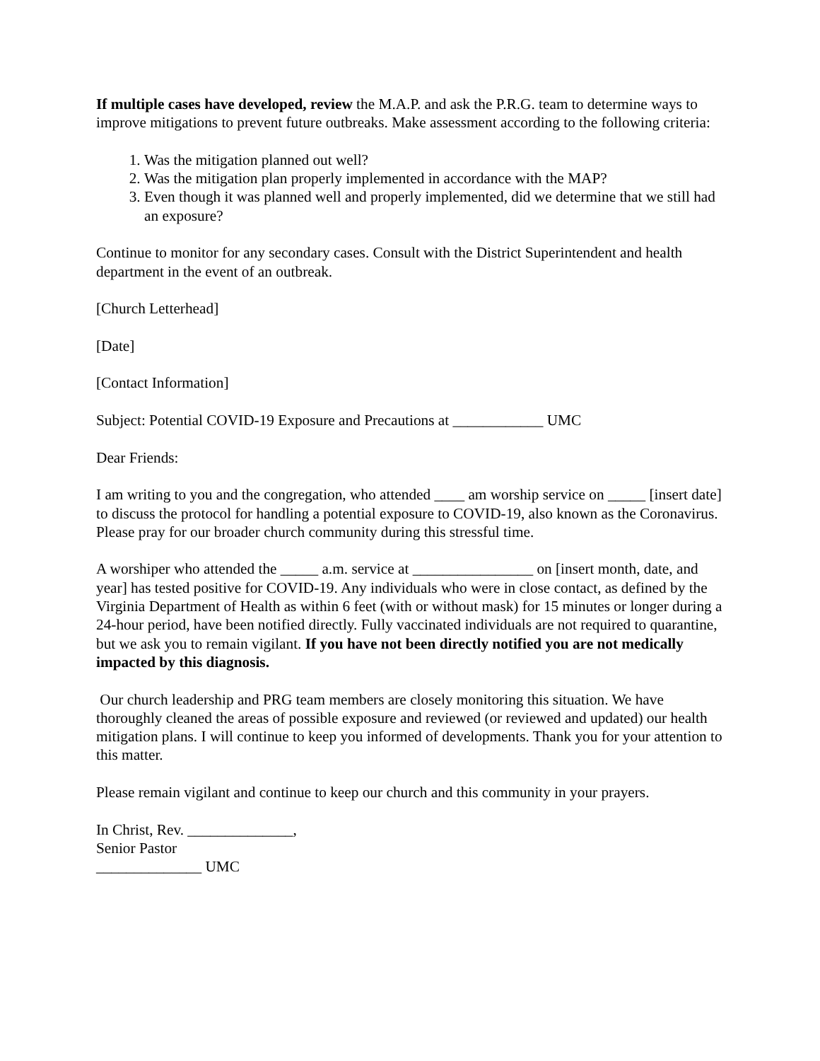If multiple cases have developed, review the M.A.P. and ask the P.R.G. team to determine ways to improve mitigations to prevent future outbreaks. Make assessment according to the following criteria:
1. Was the mitigation planned out well?
2. Was the mitigation plan properly implemented in accordance with the MAP?
3. Even though it was planned well and properly implemented, did we determine that we still had an exposure?
Continue to monitor for any secondary cases. Consult with the District Superintendent and health department in the event of an outbreak.
[Church Letterhead]
[Date]
[Contact Information]
Subject: Potential COVID-19 Exposure and Precautions at ____________ UMC
Dear Friends:
I am writing to you and the congregation, who attended ____ am worship service on _____ [insert date] to discuss the protocol for handling a potential exposure to COVID-19, also known as the Coronavirus. Please pray for our broader church community during this stressful time.
A worshiper who attended the _____ a.m. service at ________________ on [insert month, date, and year] has tested positive for COVID-19. Any individuals who were in close contact, as defined by the Virginia Department of Health as within 6 feet (with or without mask) for 15 minutes or longer during a 24-hour period, have been notified directly. Fully vaccinated individuals are not required to quarantine, but we ask you to remain vigilant. If you have not been directly notified you are not medically impacted by this diagnosis.
Our church leadership and PRG team members are closely monitoring this situation. We have thoroughly cleaned the areas of possible exposure and reviewed (or reviewed and updated) our health mitigation plans. I will continue to keep you informed of developments. Thank you for your attention to this matter.
Please remain vigilant and continue to keep our church and this community in your prayers.
In Christ, Rev. ______________,
Senior Pastor
______________ UMC